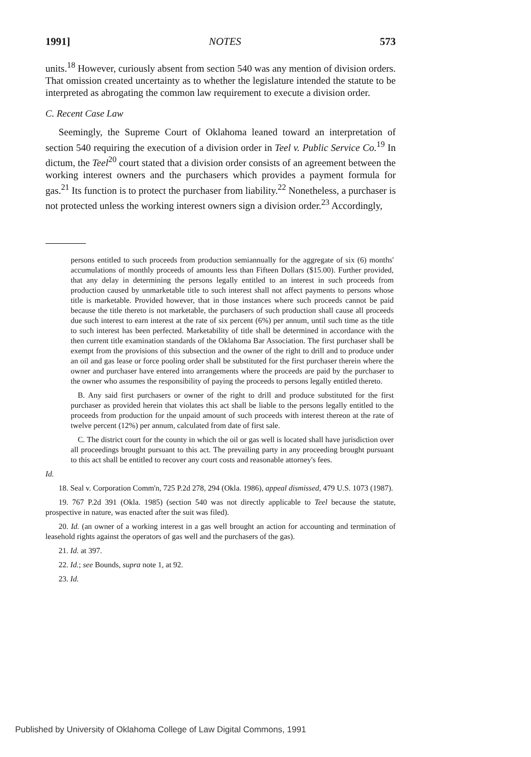1991] NOTES 573
units.<sup>18</sup> However, curiously absent from section 540 was any mention of division orders. That omission created uncertainty as to whether the legislature intended the statute to be interpreted as abrogating the common law requirement to execute a division order.
C. Recent Case Law
Seemingly, the Supreme Court of Oklahoma leaned toward an interpretation of section 540 requiring the execution of a division order in Teel v. Public Service Co.<sup>19</sup> In dictum, the Teel<sup>20</sup> court stated that a division order consists of an agreement between the working interest owners and the purchasers which provides a payment formula for gas.<sup>21</sup> Its function is to protect the purchaser from liability.<sup>22</sup> Nonetheless, a purchaser is not protected unless the working interest owners sign a division order.<sup>23</sup> Accordingly,
persons entitled to such proceeds from production semiannually for the aggregate of six (6) months' accumulations of monthly proceeds of amounts less than Fifteen Dollars ($15.00). Further provided, that any delay in determining the persons legally entitled to an interest in such proceeds from production caused by unmarketable title to such interest shall not affect payments to persons whose title is marketable. Provided however, that in those instances where such proceeds cannot be paid because the title thereto is not marketable, the purchasers of such production shall cause all proceeds due such interest to earn interest at the rate of six percent (6%) per annum, until such time as the title to such interest has been perfected. Marketability of title shall be determined in accordance with the then current title examination standards of the Oklahoma Bar Association. The first purchaser shall be exempt from the provisions of this subsection and the owner of the right to drill and to produce under an oil and gas lease or force pooling order shall be substituted for the first purchaser therein where the owner and purchaser have entered into arrangements where the proceeds are paid by the purchaser to the owner who assumes the responsibility of paying the proceeds to persons legally entitled thereto.
B. Any said first purchasers or owner of the right to drill and produce substituted for the first purchaser as provided herein that violates this act shall be liable to the persons legally entitled to the proceeds from production for the unpaid amount of such proceeds with interest thereon at the rate of twelve percent (12%) per annum, calculated from date of first sale.
C. The district court for the county in which the oil or gas well is located shall have jurisdiction over all proceedings brought pursuant to this act. The prevailing party in any proceeding brought pursuant to this act shall be entitled to recover any court costs and reasonable attorney's fees.
Id.
18. Seal v. Corporation Comm'n, 725 P.2d 278, 294 (Okla. 1986), appeal dismissed, 479 U.S. 1073 (1987).
19. 767 P.2d 391 (Okla. 1985) (section 540 was not directly applicable to Teel because the statute, prospective in nature, was enacted after the suit was filed).
20. Id. (an owner of a working interest in a gas well brought an action for accounting and termination of leasehold rights against the operators of gas well and the purchasers of the gas).
21. Id. at 397.
22. Id.; see Bounds, supra note 1, at 92.
23. Id.
Published by University of Oklahoma College of Law Digital Commons, 1991